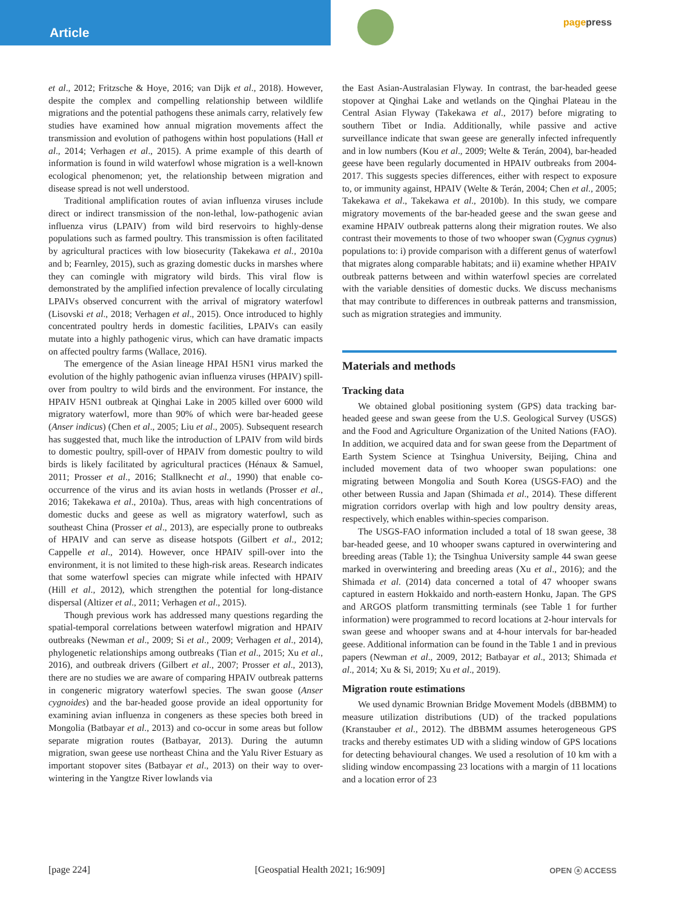Article
pagepress
et al., 2012; Fritzsche & Hoye, 2016; van Dijk et al., 2018). However, despite the complex and compelling relationship between wildlife migrations and the potential pathogens these animals carry, relatively few studies have examined how annual migration movements affect the transmission and evolution of pathogens within host populations (Hall et al., 2014; Verhagen et al., 2015). A prime example of this dearth of information is found in wild waterfowl whose migration is a well-known ecological phenomenon; yet, the relationship between migration and disease spread is not well understood.
Traditional amplification routes of avian influenza viruses include direct or indirect transmission of the non-lethal, low-pathogenic avian influenza virus (LPAIV) from wild bird reservoirs to highly-dense populations such as farmed poultry. This transmission is often facilitated by agricultural practices with low biosecurity (Takekawa et al., 2010a and b; Fearnley, 2015), such as grazing domestic ducks in marshes where they can comingle with migratory wild birds. This viral flow is demonstrated by the amplified infection prevalence of locally circulating LPAIVs observed concurrent with the arrival of migratory waterfowl (Lisovski et al., 2018; Verhagen et al., 2015). Once introduced to highly concentrated poultry herds in domestic facilities, LPAIVs can easily mutate into a highly pathogenic virus, which can have dramatic impacts on affected poultry farms (Wallace, 2016).
The emergence of the Asian lineage HPAI H5N1 virus marked the evolution of the highly pathogenic avian influenza viruses (HPAIV) spill-over from poultry to wild birds and the environment. For instance, the HPAIV H5N1 outbreak at Qinghai Lake in 2005 killed over 6000 wild migratory waterfowl, more than 90% of which were bar-headed geese (Anser indicus) (Chen et al., 2005; Liu et al., 2005). Subsequent research has suggested that, much like the introduction of LPAIV from wild birds to domestic poultry, spill-over of HPAIV from domestic poultry to wild birds is likely facilitated by agricultural practices (Hénaux & Samuel, 2011; Prosser et al., 2016; Stallknecht et al., 1990) that enable co-occurrence of the virus and its avian hosts in wetlands (Prosser et al., 2016; Takekawa et al., 2010a). Thus, areas with high concentrations of domestic ducks and geese as well as migratory waterfowl, such as southeast China (Prosser et al., 2013), are especially prone to outbreaks of HPAIV and can serve as disease hotspots (Gilbert et al., 2012; Cappelle et al., 2014). However, once HPAIV spill-over into the environment, it is not limited to these high-risk areas. Research indicates that some waterfowl species can migrate while infected with HPAIV (Hill et al., 2012), which strengthen the potential for long-distance dispersal (Altizer et al., 2011; Verhagen et al., 2015).
Though previous work has addressed many questions regarding the spatial-temporal correlations between waterfowl migration and HPAIV outbreaks (Newman et al., 2009; Si et al., 2009; Verhagen et al., 2014), phylogenetic relationships among outbreaks (Tian et al., 2015; Xu et al., 2016), and outbreak drivers (Gilbert et al., 2007; Prosser et al., 2013), there are no studies we are aware of comparing HPAIV outbreak patterns in congeneric migratory waterfowl species. The swan goose (Anser cygnoides) and the bar-headed goose provide an ideal opportunity for examining avian influenza in congeners as these species both breed in Mongolia (Batbayar et al., 2013) and co-occur in some areas but follow separate migration routes (Batbayar, 2013). During the autumn migration, swan geese use northeast China and the Yalu River Estuary as important stopover sites (Batbayar et al., 2013) on their way to over-wintering in the Yangtze River lowlands via
the East Asian-Australasian Flyway. In contrast, the bar-headed geese stopover at Qinghai Lake and wetlands on the Qinghai Plateau in the Central Asian Flyway (Takekawa et al., 2017) before migrating to southern Tibet or India. Additionally, while passive and active surveillance indicate that swan geese are generally infected infrequently and in low numbers (Kou et al., 2009; Welte & Terán, 2004), bar-headed geese have been regularly documented in HPAIV outbreaks from 2004-2017. This suggests species differences, either with respect to exposure to, or immunity against, HPAIV (Welte & Terán, 2004; Chen et al., 2005; Takekawa et al., Takekawa et al., 2010b). In this study, we compare migratory movements of the bar-headed geese and the swan geese and examine HPAIV outbreak patterns along their migration routes. We also contrast their movements to those of two whooper swan (Cygnus cygnus) populations to: i) provide comparison with a different genus of waterfowl that migrates along comparable habitats; and ii) examine whether HPAIV outbreak patterns between and within waterfowl species are correlated with the variable densities of domestic ducks. We discuss mechanisms that may contribute to differences in outbreak patterns and transmission, such as migration strategies and immunity.
Materials and methods
Tracking data
We obtained global positioning system (GPS) data tracking bar-headed geese and swan geese from the U.S. Geological Survey (USGS) and the Food and Agriculture Organization of the United Nations (FAO). In addition, we acquired data and for swan geese from the Department of Earth System Science at Tsinghua University, Beijing, China and included movement data of two whooper swan populations: one migrating between Mongolia and South Korea (USGS-FAO) and the other between Russia and Japan (Shimada et al., 2014). These different migration corridors overlap with high and low poultry density areas, respectively, which enables within-species comparison.
The USGS-FAO information included a total of 18 swan geese, 38 bar-headed geese, and 10 whooper swans captured in overwintering and breeding areas (Table 1); the Tsinghua University sample 44 swan geese marked in overwintering and breeding areas (Xu et al., 2016); and the Shimada et al. (2014) data concerned a total of 47 whooper swans captured in eastern Hokkaido and north-eastern Honku, Japan. The GPS and ARGOS platform transmitting terminals (see Table 1 for further information) were programmed to record locations at 2-hour intervals for swan geese and whooper swans and at 4-hour intervals for bar-headed geese. Additional information can be found in the Table 1 and in previous papers (Newman et al., 2009, 2012; Batbayar et al., 2013; Shimada et al., 2014; Xu & Si, 2019; Xu et al., 2019).
Migration route estimations
We used dynamic Brownian Bridge Movement Models (dBBMM) to measure utilization distributions (UD) of the tracked populations (Kranstauber et al., 2012). The dBBMM assumes heterogeneous GPS tracks and thereby estimates UD with a sliding window of GPS locations for detecting behavioural changes. We used a resolution of 10 km with a sliding window encompassing 23 locations with a margin of 11 locations and a location error of 23
[page 224] [Geospatial Health 2021; 16:909] OPEN ⓐ ACCESS